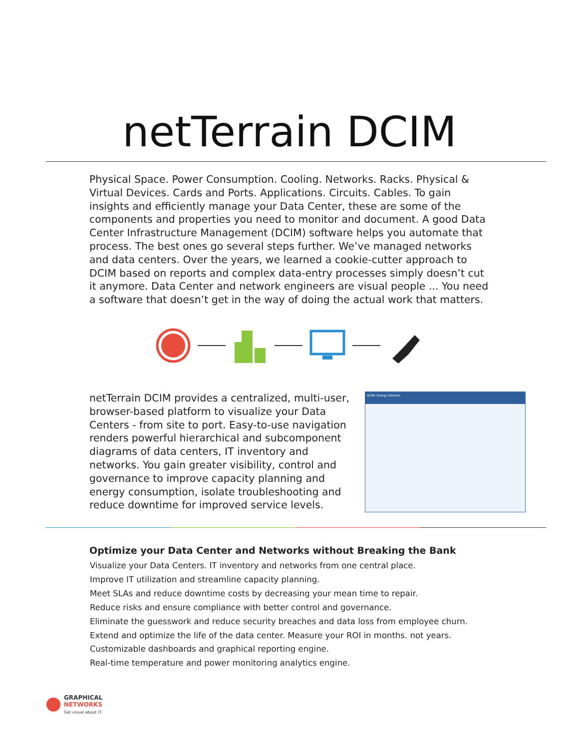netTerrain DCIM
Physical Space. Power Consumption. Cooling. Networks. Racks. Physical & Virtual Devices. Cards and Ports. Applications. Circuits. Cables. To gain insights and efficiently manage your Data Center, these are some of the components and properties you need to monitor and document. A good Data Center Infrastructure Management (DCIM) software helps you automate that process. The best ones go several steps further. We’ve managed networks and data centers. Over the years, we learned a cookie-cutter approach to DCIM based on reports and complex data-entry processes simply doesn’t cut it anymore. Data Center and network engineers are visual people ... You need a software that doesn’t get in the way of doing the actual work that matters.
netTerrain DCIM provides a centralized, multi-user, browser-based platform to visualize your Data Centers - from site to port. Easy-to-use navigation renders powerful hierarchical and subcomponent diagrams of data centers, IT inventory and networks. You gain greater visibility, control and governance to improve capacity planning and energy consumption, isolate troubleshooting and reduce downtime for improved service levels.
DCIM: Energy Director
Optimize your Data Center and Networks without Breaking the Bank
Visualize your Data Centers. IT inventory and networks from one central place.
Improve IT utilization and streamline capacity planning.
Meet SLAs and reduce downtime costs by decreasing your mean time to repair.
Reduce risks and ensure compliance with better control and governance.
Eliminate the guesswork and reduce security breaches and data loss from employee churn.
Extend and optimize the life of the data center. Measure your ROI in months. not years.
Customizable dashboards and graphical reporting engine.
Real-time temperature and power monitoring analytics engine.
GRAPHICAL
NETWORKS
Get visual about IT.